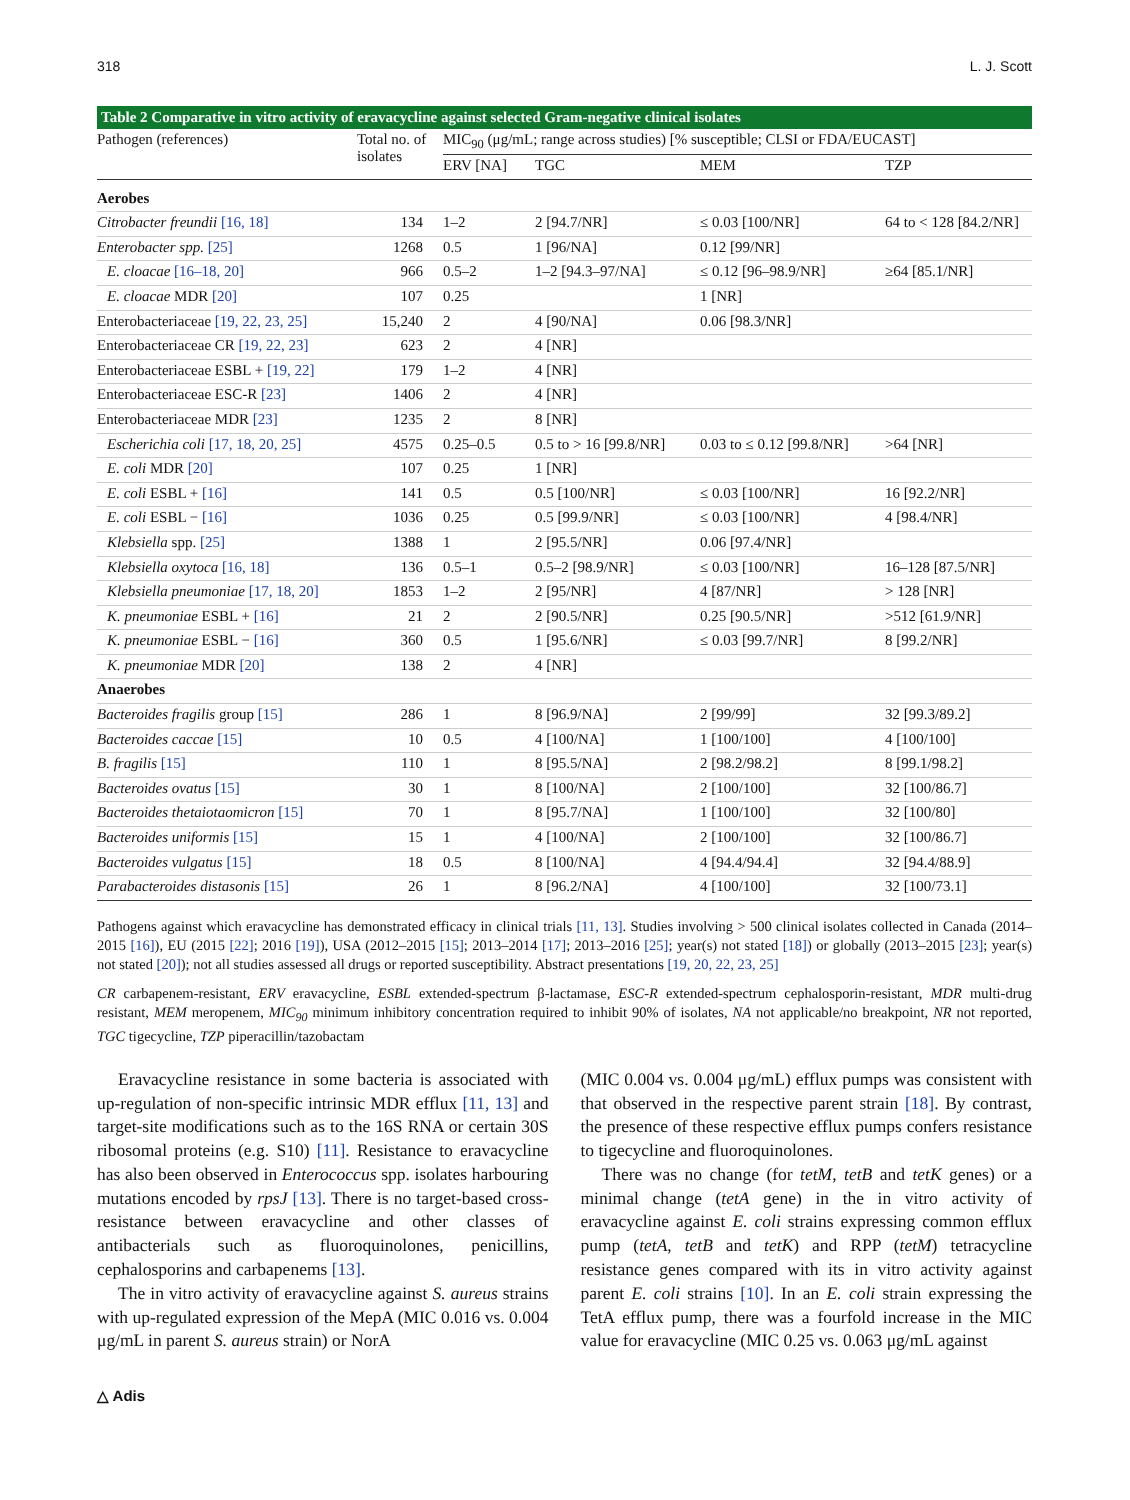318 L. J. Scott
Table 2 Comparative in vitro activity of eravacycline against selected Gram-negative clinical isolates
| Pathogen (references) | Total no. of isolates | MIC<sub>90</sub> (μg/mL; range across studies) [% susceptible; CLSI or FDA/EUCAST] | | | |
| --- | --- | --- | --- | --- | --- |
| | | ERV [NA] | TGC | MEM | TZP |
| Aerobes | | | | | |
| Citrobacter freundii [16, 18] | 134 | 1–2 | 2 [94.7/NR] | ≤ 0.03 [100/NR] | 64 to < 128 [84.2/NR] |
| Enterobacter spp. [25] | 1268 | 0.5 | 1 [96/NA] | 0.12 [99/NR] | |
| E. cloacae [16–18, 20] | 966 | 0.5–2 | 1–2 [94.3–97/NA] | ≤ 0.12 [96–98.9/NR] | ≥64 [85.1/NR] |
| E. cloacae MDR [20] | 107 | 0.25 | | 1 [NR] | |
| Enterobacteriaceae [19, 22, 23, 25] | 15,240 | 2 | 4 [90/NA] | 0.06 [98.3/NR] | |
| Enterobacteriaceae CR [19, 22, 23] | 623 | 2 | 4 [NR] | | |
| Enterobacteriaceae ESBL + [19, 22] | 179 | 1–2 | 4 [NR] | | |
| Enterobacteriaceae ESC-R [23] | 1406 | 2 | 4 [NR] | | |
| Enterobacteriaceae MDR [23] | 1235 | 2 | 8 [NR] | | |
| Escherichia coli [17, 18, 20, 25] | 4575 | 0.25–0.5 | 0.5 to > 16 [99.8/NR] | 0.03 to ≤ 0.12 [99.8/NR] | >64 [NR] |
| E. coli MDR [20] | 107 | 0.25 | 1 [NR] | | |
| E. coli ESBL + [16] | 141 | 0.5 | 0.5 [100/NR] | ≤ 0.03 [100/NR] | 16 [92.2/NR] |
| E. coli ESBL − [16] | 1036 | 0.25 | 0.5 [99.9/NR] | ≤ 0.03 [100/NR] | 4 [98.4/NR] |
| Klebsiella spp. [25] | 1388 | 1 | 2 [95.5/NR] | 0.06 [97.4/NR] | |
| Klebsiella oxytoca [16, 18] | 136 | 0.5–1 | 0.5–2 [98.9/NR] | ≤ 0.03 [100/NR] | 16–128 [87.5/NR] |
| Klebsiella pneumoniae [17, 18, 20] | 1853 | 1–2 | 2 [95/NR] | 4 [87/NR] | > 128 [NR] |
| K. pneumoniae ESBL + [16] | 21 | 2 | 2 [90.5/NR] | 0.25 [90.5/NR] | >512 [61.9/NR] |
| K. pneumoniae ESBL − [16] | 360 | 0.5 | 1 [95.6/NR] | ≤ 0.03 [99.7/NR] | 8 [99.2/NR] |
| K. pneumoniae MDR [20] | 138 | 2 | 4 [NR] | | |
| Anaerobes | | | | | |
| Bacteroides fragilis group [15] | 286 | 1 | 8 [96.9/NA] | 2 [99/99] | 32 [99.3/89.2] |
| Bacteroides caccae [15] | 10 | 0.5 | 4 [100/NA] | 1 [100/100] | 4 [100/100] |
| B. fragilis [15] | 110 | 1 | 8 [95.5/NA] | 2 [98.2/98.2] | 8 [99.1/98.2] |
| Bacteroides ovatus [15] | 30 | 1 | 8 [100/NA] | 2 [100/100] | 32 [100/86.7] |
| Bacteroides thetaiotaomicron [15] | 70 | 1 | 8 [95.7/NA] | 1 [100/100] | 32 [100/80] |
| Bacteroides uniformis [15] | 15 | 1 | 4 [100/NA] | 2 [100/100] | 32 [100/86.7] |
| Bacteroides vulgatus [15] | 18 | 0.5 | 8 [100/NA] | 4 [94.4/94.4] | 32 [94.4/88.9] |
| Parabacteroides distasonis [15] | 26 | 1 | 8 [96.2/NA] | 4 [100/100] | 32 [100/73.1] |
Pathogens against which eravacycline has demonstrated efficacy in clinical trials [11, 13]. Studies involving > 500 clinical isolates collected in Canada (2014–2015 [16]), EU (2015 [22]; 2016 [19]), USA (2012–2015 [15]; 2013–2014 [17]; 2013–2016 [25]; year(s) not stated [18]) or globally (2013–2015 [23]; year(s) not stated [20]); not all studies assessed all drugs or reported susceptibility. Abstract presentations [19, 20, 22, 23, 25]
CR carbapenem-resistant, ERV eravacycline, ESBL extended-spectrum β-lactamase, ESC-R extended-spectrum cephalosporin-resistant, MDR multi-drug resistant, MEM meropenem, MIC<sub>90</sub> minimum inhibitory concentration required to inhibit 90% of isolates, NA not applicable/no breakpoint, NR not reported, TGC tigecycline, TZP piperacillin/tazobactam
Eravacycline resistance in some bacteria is associated with up-regulation of non-specific intrinsic MDR efflux [11, 13] and target-site modifications such as to the 16S RNA or certain 30S ribosomal proteins (e.g. S10) [11]. Resistance to eravacycline has also been observed in Enterococcus spp. isolates harbouring mutations encoded by rpsJ [13]. There is no target-based cross-resistance between eravacycline and other classes of antibacterials such as fluoroquinolones, penicillins, cephalosporins and carbapenems [13].
The in vitro activity of eravacycline against S. aureus strains with up-regulated expression of the MepA (MIC 0.016 vs. 0.004 μg/mL in parent S. aureus strain) or NorA
(MIC 0.004 vs. 0.004 μg/mL) efflux pumps was consistent with that observed in the respective parent strain [18]. By contrast, the presence of these respective efflux pumps confers resistance to tigecycline and fluoroquinolones.
There was no change (for tetM, tetB and tetK genes) or a minimal change (tetA gene) in the in vitro activity of eravacycline against E. coli strains expressing common efflux pump (tetA, tetB and tetK) and RPP (tetM) tetracycline resistance genes compared with its in vitro activity against parent E. coli strains [10]. In an E. coli strain expressing the TetA efflux pump, there was a fourfold increase in the MIC value for eravacycline (MIC 0.25 vs. 0.063 μg/mL against
△ Adis